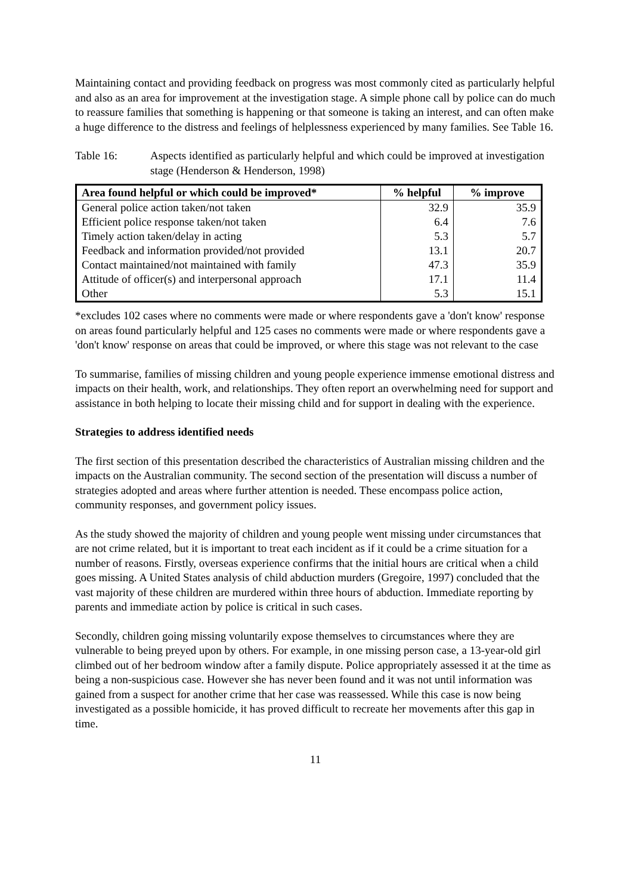Maintaining contact and providing feedback on progress was most commonly cited as particularly helpful and also as an area for improvement at the investigation stage. A simple phone call by police can do much to reassure families that something is happening or that someone is taking an interest, and can often make a huge difference to the distress and feelings of helplessness experienced by many families. See Table 16.
Table 16: Aspects identified as particularly helpful and which could be improved at investigation stage (Henderson & Henderson, 1998)
| Area found helpful or which could be improved* | % helpful | % improve |
| --- | --- | --- |
| General police action taken/not taken | 32.9 | 35.9 |
| Efficient police response taken/not taken | 6.4 | 7.6 |
| Timely action taken/delay in acting | 5.3 | 5.7 |
| Feedback and information provided/not provided | 13.1 | 20.7 |
| Contact maintained/not maintained with family | 47.3 | 35.9 |
| Attitude of officer(s) and interpersonal approach | 17.1 | 11.4 |
| Other | 5.3 | 15.1 |
*excludes 102 cases where no comments were made or where respondents gave a 'don't know' response on areas found particularly helpful and 125 cases no comments were made or where respondents gave a 'don't know' response on areas that could be improved, or where this stage was not relevant to the case
To summarise, families of missing children and young people experience immense emotional distress and impacts on their health, work, and relationships. They often report an overwhelming need for support and assistance in both helping to locate their missing child and for support in dealing with the experience.
Strategies to address identified needs
The first section of this presentation described the characteristics of Australian missing children and the impacts on the Australian community. The second section of the presentation will discuss a number of strategies adopted and areas where further attention is needed. These encompass police action, community responses, and government policy issues.
As the study showed the majority of children and young people went missing under circumstances that are not crime related, but it is important to treat each incident as if it could be a crime situation for a number of reasons. Firstly, overseas experience confirms that the initial hours are critical when a child goes missing. A United States analysis of child abduction murders (Gregoire, 1997) concluded that the vast majority of these children are murdered within three hours of abduction. Immediate reporting by parents and immediate action by police is critical in such cases.
Secondly, children going missing voluntarily expose themselves to circumstances where they are vulnerable to being preyed upon by others. For example, in one missing person case, a 13-year-old girl climbed out of her bedroom window after a family dispute. Police appropriately assessed it at the time as being a non-suspicious case. However she has never been found and it was not until information was gained from a suspect for another crime that her case was reassessed. While this case is now being investigated as a possible homicide, it has proved difficult to recreate her movements after this gap in time.
11